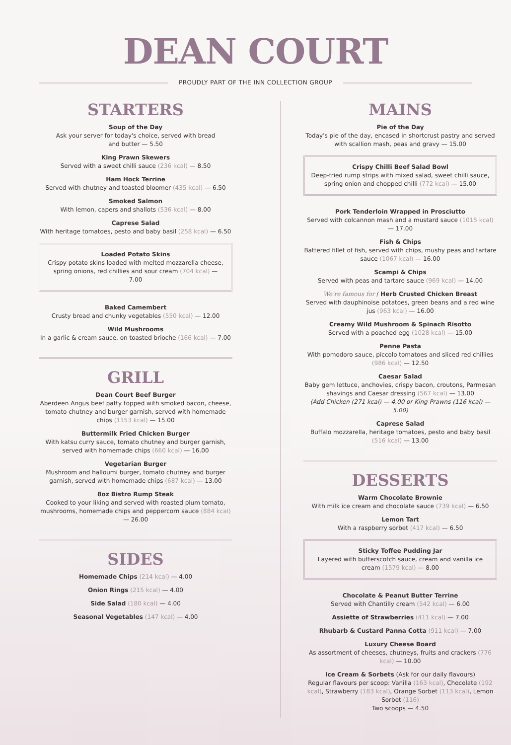DEAN COURT
PROUDLY PART OF THE INN COLLECTION GROUP
STARTERS
Soup of the Day
Ask your server for today's choice, served with bread
and butter — 5.50
King Prawn Skewers
Served with a sweet chilli sauce (236 kcal) — 8.50
Ham Hock Terrine
Served with chutney and toasted bloomer (435 kcal) — 6.50
Smoked Salmon
With lemon, capers and shallots (536 kcal) — 8.00
Caprese Salad
With heritage tomatoes, pesto and baby basil (258 kcal) — 6.50
Loaded Potato Skins
Crispy potato skins loaded with melted mozzarella cheese, spring onions, red chillies and sour cream (704 kcal) — 7.00
Baked Camembert
Crusty bread and chunky vegetables (550 kcal) — 12.00
Wild Mushrooms
In a garlic & cream sauce, on toasted brioche (166 kcal) — 7.00
GRILL
Dean Court Beef Burger
Aberdeen Angus beef patty topped with smoked bacon, cheese, tomato chutney and burger garnish, served with homemade chips (1153 kcal) — 15.00
Buttermilk Fried Chicken Burger
With katsu curry sauce, tomato chutney and burger garnish, served with homemade chips (660 kcal) — 16.00
Vegetarian Burger
Mushroom and halloumi burger, tomato chutney and burger garnish, served with homemade chips (687 kcal) — 13.00
8oz Bistro Rump Steak
Cooked to your liking and served with roasted plum tomato, mushrooms, homemade chips and peppercorn sauce (884 kcal) — 26.00
SIDES
Homemade Chips (214 kcal) — 4.00
Onion Rings (215 kcal) — 4.00
Side Salad (180 kcal) — 4.00
Seasonal Vegetables (147 kcal) — 4.00
MAINS
Pie of the Day
Today's pie of the day, encased in shortcrust pastry and served with scallion mash, peas and gravy — 15.00
Crispy Chilli Beef Salad Bowl
Deep-fried rump strips with mixed salad, sweet chilli sauce, spring onion and chopped chilli (772 kcal) — 15.00
Pork Tenderloin Wrapped in Prosciutto
Served with colcannon mash and a mustard sauce (1015 kcal) — 17.00
Fish & Chips
Battered fillet of fish, served with chips, mushy peas and tartare sauce (1067 kcal) — 16.00
Scampi & Chips
Served with peas and tartare sauce (969 kcal) — 14.00
We're famous for / Herb Crusted Chicken Breast
Served with dauphinoise potatoes, green beans and a red wine jus (963 kcal) — 16.00
Creamy Wild Mushroom & Spinach Risotto
Served with a poached egg (1028 kcal) — 15.00
Penne Pasta
With pomodoro sauce, piccolo tomatoes and sliced red chillies (986 kcal) — 12.50
Caesar Salad
Baby gem lettuce, anchovies, crispy bacon, croutons, Parmesan shavings and Caesar dressing (567 kcal) — 13.00
(Add Chicken (271 kcal) — 4.00 or King Prawns (116 kcal) — 5.00)
Caprese Salad
Buffalo mozzarella, heritage tomatoes, pesto and baby basil (516 kcal) — 13.00
DESSERTS
Warm Chocolate Brownie
With milk ice cream and chocolate sauce (739 kcal) — 6.50
Lemon Tart
With a raspberry sorbet (417 kcal) — 6.50
Sticky Toffee Pudding Jar
Layered with butterscotch sauce, cream and vanilla ice cream (1579 kcal) — 8.00
Chocolate & Peanut Butter Terrine
Served with Chantilly cream (542 kcal) — 6.00
Assiette of Strawberries (411 kcal) — 7.00
Rhubarb & Custard Panna Cotta (911 kcal) — 7.00
Luxury Cheese Board
As assortment of cheeses, chutneys, fruits and crackers (776 kcal) — 10.00
Ice Cream & Sorbets (Ask for our daily flavours)
Regular flavours per scoop: Vanilla (163 kcal), Chocolate (192 kcal), Strawberry (183 kcal), Orange Sorbet (113 kcal), Lemon Sorbet (116)
Two scoops — 4.50